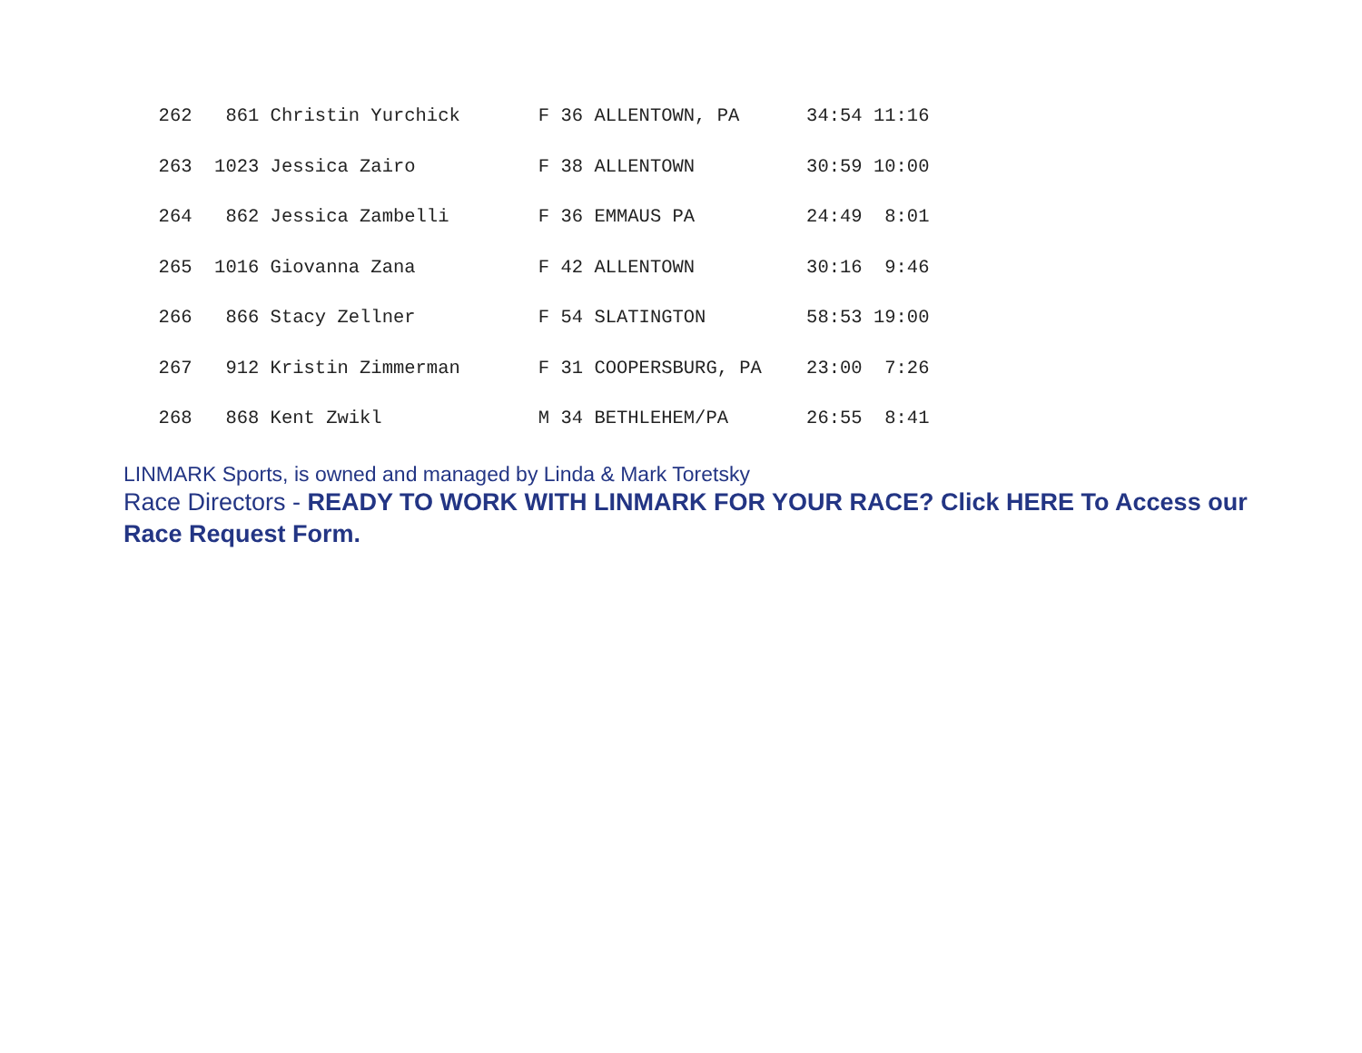262   861 Christin Yurchick       F 36 ALLENTOWN, PA      34:54 11:16
  263  1023 Jessica Zairo           F 38 ALLENTOWN          30:59 10:00
  264   862 Jessica Zambelli        F 36 EMMAUS PA          24:49  8:01
  265  1016 Giovanna Zana           F 42 ALLENTOWN          30:16  9:46
  266   866 Stacy Zellner           F 54 SLATINGTON         58:53 19:00
  267   912 Kristin Zimmerman       F 31 COOPERSBURG, PA    23:00  7:26
  268   868 Kent Zwikl              M 34 BETHLEHEM/PA       26:55  8:41
LINMARK Sports, is owned and managed by Linda & Mark Toretsky
Race Directors - READY TO WORK WITH LINMARK FOR YOUR RACE? Click HERE To Access our Race Request Form.